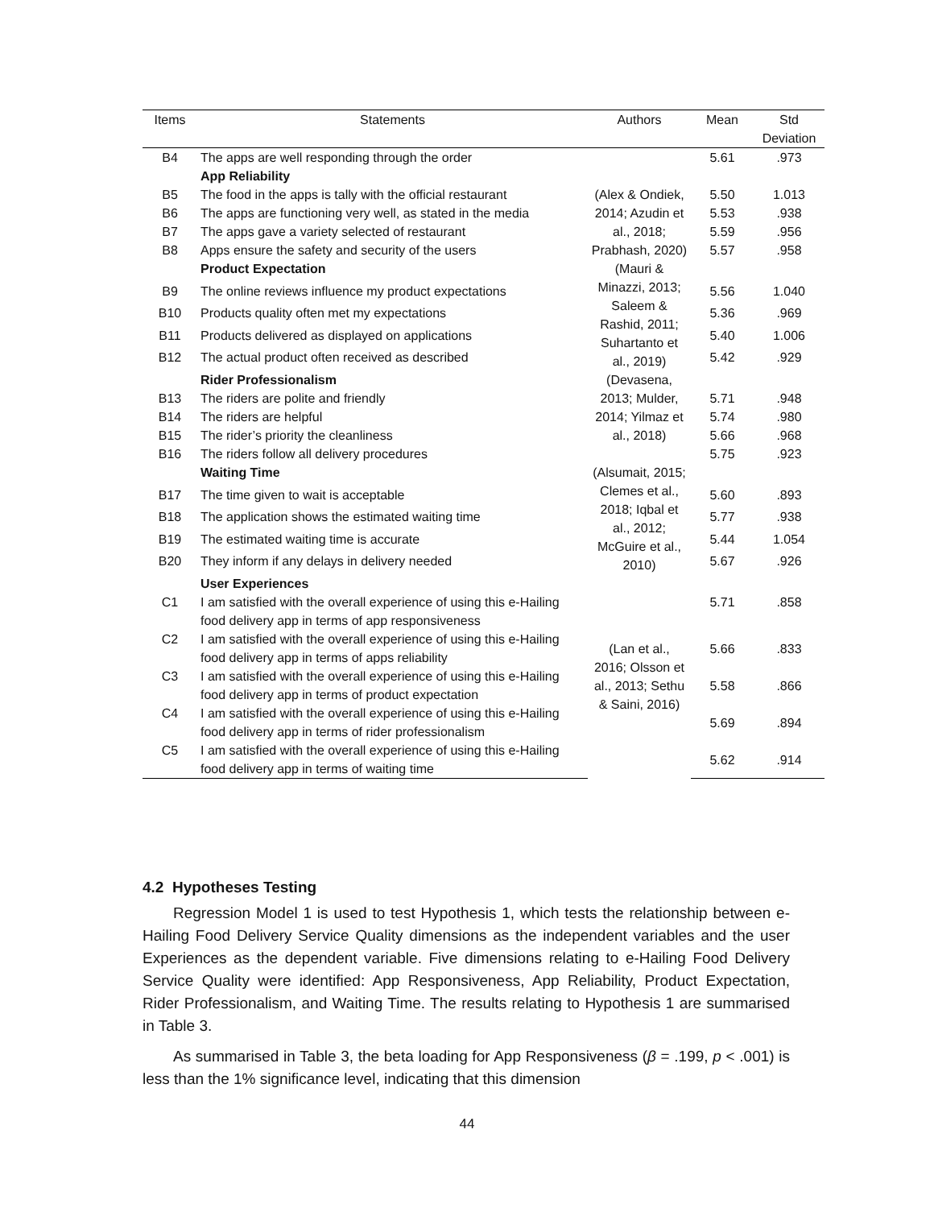| Items | Statements | Authors | Mean | Std Deviation |
| --- | --- | --- | --- | --- |
| B4 | The apps are well responding through the order | | 5.61 | .973 |
| | App Reliability | | | |
| B5 | The food in the apps is tally with the official restaurant | (Alex & Ondiek, 2014; Azudin et al., 2018; Prabhash, 2020) | 5.50 | 1.013 |
| B6 | The apps are functioning very well, as stated in the media | | 5.53 | .938 |
| B7 | The apps gave a variety selected of restaurant | | 5.59 | .956 |
| B8 | Apps ensure the safety and security of the users | | 5.57 | .958 |
| | Product Expectation | (Mauri & Minazzi, 2013; Saleem & Rashid, 2011; Suhartanto et al., 2019) | | |
| B9 | The online reviews influence my product expectations | | 5.56 | 1.040 |
| B10 | Products quality often met my expectations | | 5.36 | .969 |
| B11 | Products delivered as displayed on applications | | 5.40 | 1.006 |
| B12 | The actual product often received as described | | 5.42 | .929 |
| | Rider Professionalism | (Devasena, 2013; Mulder, 2014; Yilmaz et al., 2018) | | |
| B13 | The riders are polite and friendly | | 5.71 | .948 |
| B14 | The riders are helpful | | 5.74 | .980 |
| B15 | The rider’s priority the cleanliness | | 5.66 | .968 |
| B16 | The riders follow all delivery procedures | | 5.75 | .923 |
| | Waiting Time | (Alsumait, 2015; Clemes et al., 2018; Iqbal et al., 2012; McGuire et al., 2010) | | |
| B17 | The time given to wait is acceptable | | 5.60 | .893 |
| B18 | The application shows the estimated waiting time | | 5.77 | .938 |
| B19 | The estimated waiting time is accurate | | 5.44 | 1.054 |
| B20 | They inform if any delays in delivery needed | | 5.67 | .926 |
| | User Experiences | (Lan et al., 2016; Olsson et al., 2013; Sethu & Saini, 2016) | | |
| C1 | I am satisfied with the overall experience of using this e-Hailing food delivery app in terms of app responsiveness | | 5.71 | .858 |
| C2 | I am satisfied with the overall experience of using this e-Hailing food delivery app in terms of apps reliability | | 5.66 | .833 |
| C3 | I am satisfied with the overall experience of using this e-Hailing food delivery app in terms of product expectation | | 5.58 | .866 |
| C4 | I am satisfied with the overall experience of using this e-Hailing food delivery app in terms of rider professionalism | | 5.69 | .894 |
| C5 | I am satisfied with the overall experience of using this e-Hailing food delivery app in terms of waiting time | | 5.62 | .914 |
4.2 Hypotheses Testing
Regression Model 1 is used to test Hypothesis 1, which tests the relationship between e-Hailing Food Delivery Service Quality dimensions as the independent variables and the user Experiences as the dependent variable. Five dimensions relating to e-Hailing Food Delivery Service Quality were identified: App Responsiveness, App Reliability, Product Expectation, Rider Professionalism, and Waiting Time. The results relating to Hypothesis 1 are summarised in Table 3.
As summarised in Table 3, the beta loading for App Responsiveness (β = .199, p < .001) is less than the 1% significance level, indicating that this dimension
44